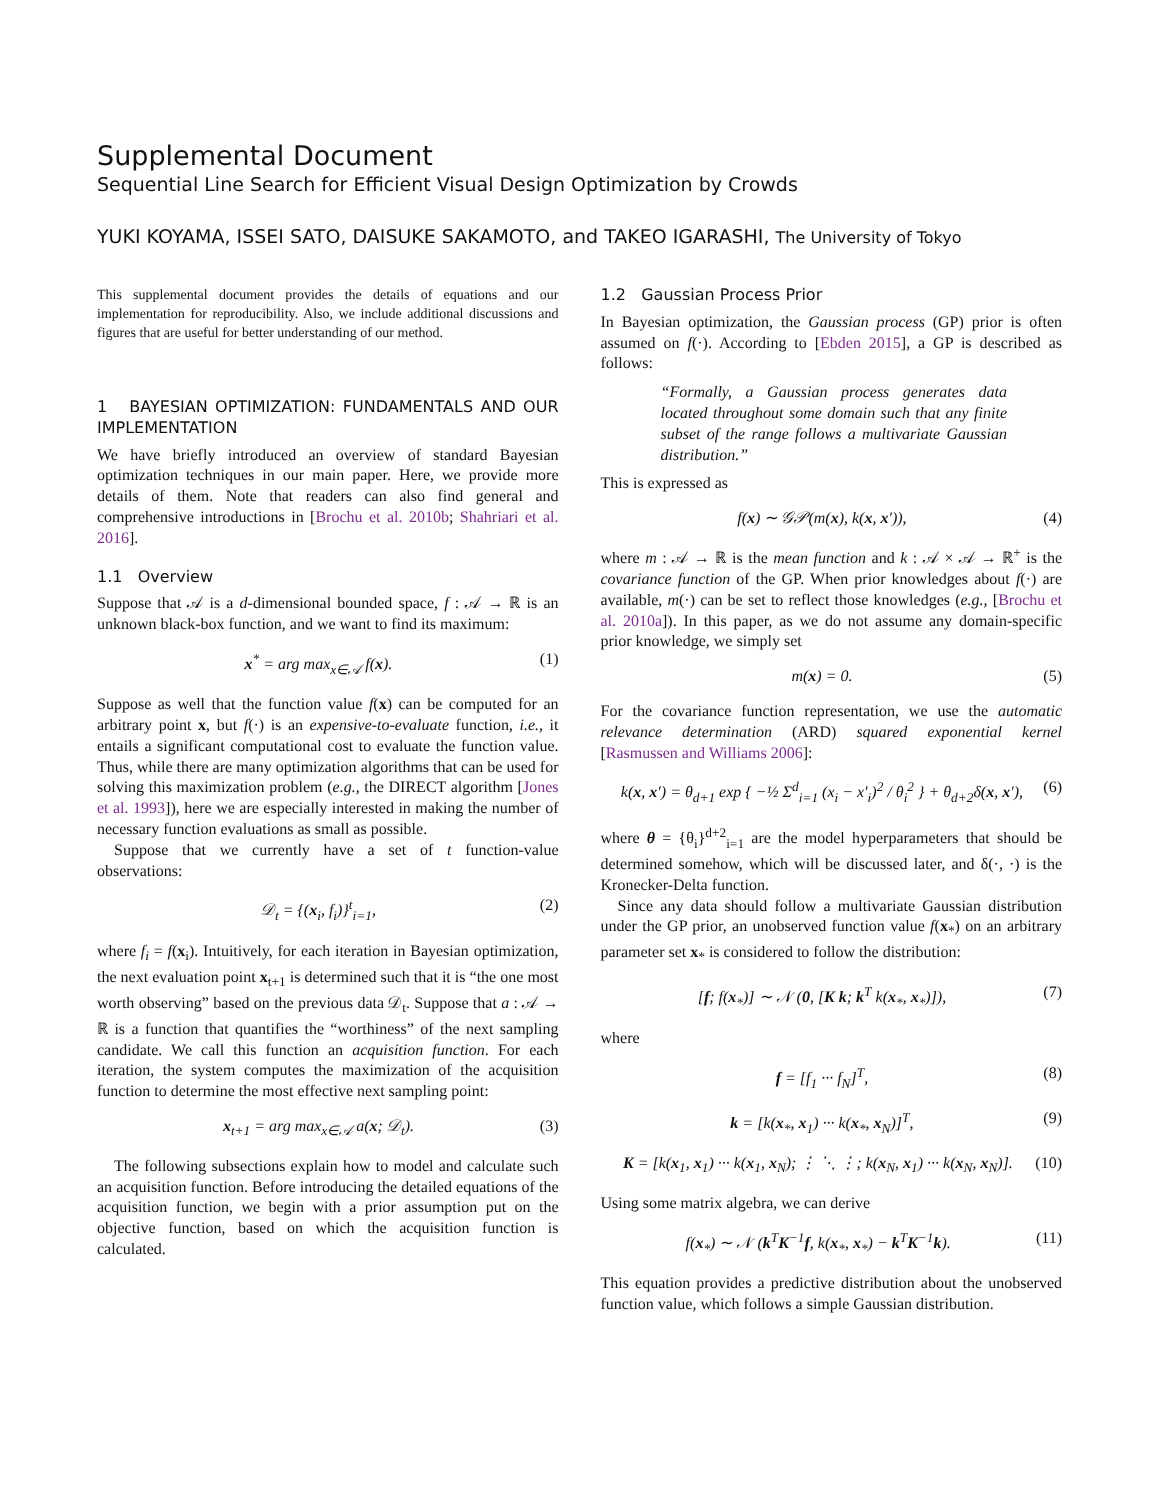Supplemental Document
Sequential Line Search for Efficient Visual Design Optimization by Crowds
YUKI KOYAMA, ISSEI SATO, DAISUKE SAKAMOTO, and TAKEO IGARASHI, The University of Tokyo
This supplemental document provides the details of equations and our implementation for reproducibility. Also, we include additional discussions and figures that are useful for better understanding of our method.
1 BAYESIAN OPTIMIZATION: FUNDAMENTALS AND OUR IMPLEMENTATION
We have briefly introduced an overview of standard Bayesian optimization techniques in our main paper. Here, we provide more details of them. Note that readers can also find general and comprehensive introductions in [Brochu et al. 2010b; Shahriari et al. 2016].
1.1 Overview
Suppose that 𝒜 is a d-dimensional bounded space, f : 𝒜 → ℝ is an unknown black-box function, and we want to find its maximum:
x<sup>*</sup> = arg max<sub>x∈𝒜</sub> f(x). (1)
Suppose as well that the function value f(x) can be computed for an arbitrary point x, but f(·) is an expensive-to-evaluate function, i.e., it entails a significant computational cost to evaluate the function value. Thus, while there are many optimization algorithms that can be used for solving this maximization problem (e.g., the DIRECT algorithm [Jones et al. 1993]), here we are especially interested in making the number of necessary function evaluations as small as possible.
Suppose that we currently have a set of t function-value observations:
𝒟<sub>t</sub> = {(x<sub>i</sub>, f<sub>i</sub>)}<sup>t</sup><sub>i=1</sub>, (2)
where f<sub>i</sub> = f(x<sub>i</sub>). Intuitively, for each iteration in Bayesian optimization, the next evaluation point x<sub>t+1</sub> is determined such that it is “the one most worth observing” based on the previous data 𝒟<sub>t</sub>. Suppose that a : 𝒜 → ℝ is a function that quantifies the “worthiness” of the next sampling candidate. We call this function an acquisition function. For each iteration, the system computes the maximization of the acquisition function to determine the most effective next sampling point:
x<sub>t+1</sub> = arg max<sub>x∈𝒜</sub> a(x; 𝒟<sub>t</sub>). (3)
The following subsections explain how to model and calculate such an acquisition function. Before introducing the detailed equations of the acquisition function, we begin with a prior assumption put on the objective function, based on which the acquisition function is calculated.
1.2 Gaussian Process Prior
In Bayesian optimization, the Gaussian process (GP) prior is often assumed on f(·). According to [Ebden 2015], a GP is described as follows:
“Formally, a Gaussian process generates data located throughout some domain such that any finite subset of the range follows a multivariate Gaussian distribution.”
This is expressed as
f(x) ∼ 𝒢𝒫(m(x), k(x, x′)), (4)
where m : 𝒜 → ℝ is the mean function and k : 𝒜 × 𝒜 → ℝ<sup>+</sup> is the covariance function of the GP. When prior knowledges about f(·) are available, m(·) can be set to reflect those knowledges (e.g., [Brochu et al. 2010a]). In this paper, as we do not assume any domain-specific prior knowledge, we simply set
m(x) = 0. (5)
For the covariance function representation, we use the automatic relevance determination (ARD) squared exponential kernel [Rasmussen and Williams 2006]:
k(x, x′) = θ<sub>d+1</sub> exp { −½ Σ<sup>d</sup><sub>i=1</sub> (x<sub>i</sub> − x′<sub>i</sub>)<sup>2</sup> / θ<sub>i</sub><sup>2</sup> } + θ<sub>d+2</sub>δ(x, x′), (6)
where θ = {θ<sub>i</sub>}<sup>d+2</sup><sub>i=1</sub> are the model hyperparameters that should be determined somehow, which will be discussed later, and δ(·, ·) is the Kronecker-Delta function.
Since any data should follow a multivariate Gaussian distribution under the GP prior, an unobserved function value f(x<sub>*</sub>) on an arbitrary parameter set x<sub>*</sub> is considered to follow the distribution:
[f; f(x<sub>*</sub>)] ∼ 𝒩 (0, [K k; k<sup>T</sup> k(x<sub>*</sub>, x<sub>*</sub>)]), (7)
where
f = [f<sub>1</sub> ··· f<sub>N</sub>]<sup>T</sup>, (8)
k = [k(x<sub>*</sub>, x<sub>1</sub>) ··· k(x<sub>*</sub>, x<sub>N</sub>)]<sup>T</sup>, (9)
K = [k(x<sub>1</sub>, x<sub>1</sub>) ··· k(x<sub>1</sub>, x<sub>N</sub>); ⋮ ⋱ ⋮; k(x<sub>N</sub>, x<sub>1</sub>) ··· k(x<sub>N</sub>, x<sub>N</sub>)]. (10)
Using some matrix algebra, we can derive
f(x<sub>*</sub>) ∼ 𝒩 (k<sup>T</sup>K<sup>−1</sup>f, k(x<sub>*</sub>, x<sub>*</sub>) − k<sup>T</sup>K<sup>−1</sup>k). (11)
This equation provides a predictive distribution about the unobserved function value, which follows a simple Gaussian distribution.